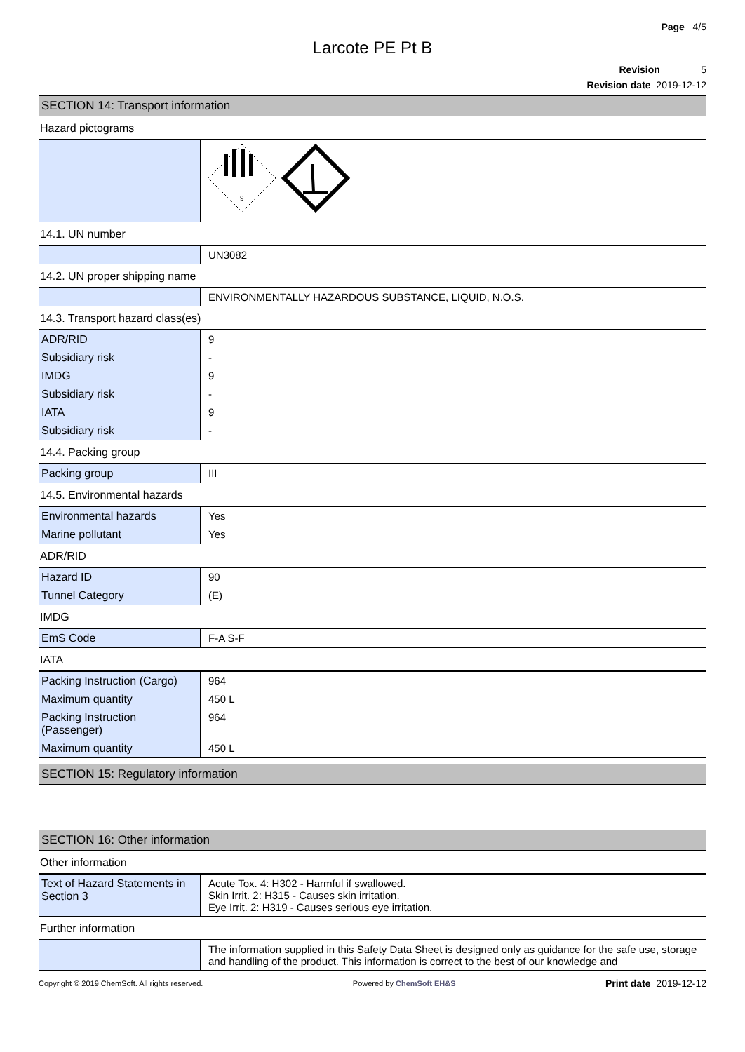Page 4/5
Larcote PE Pt B
Revision 5
Revision date 2019-12-12
SECTION 14: Transport information
Hazard pictograms
| | 9 |
14.1. UN number
| | UN3082 |
14.2. UN proper shipping name
| | ENVIRONMENTALLY HAZARDOUS SUBSTANCE, LIQUID, N.O.S. |
14.3. Transport hazard class(es)
| ADR/RID | 9 |
| Subsidiary risk | - |
| IMDG | 9 |
| Subsidiary risk | - |
| IATA | 9 |
| Subsidiary risk | - |
14.4. Packing group
| Packing group | III |
14.5. Environmental hazards
| Environmental hazards | Yes |
| Marine pollutant | Yes |
ADR/RID
| Hazard ID | 90 |
| Tunnel Category | (E) |
IMDG
| EmS Code | F-A S-F |
IATA
| Packing Instruction (Cargo) | 964 |
| Maximum quantity | 450 L |
| Packing Instruction (Passenger) | 964 |
| Maximum quantity | 450 L |
SECTION 15: Regulatory information
SECTION 16: Other information
Other information
| Text of Hazard Statements in Section 3 | Acute Tox. 4: H302 - Harmful if swallowed. Skin Irrit. 2: H315 - Causes skin irritation. Eye Irrit. 2: H319 - Causes serious eye irritation. |
Further information
| | The information supplied in this Safety Data Sheet is designed only as guidance for the safe use, storage and handling of the product. This information is correct to the best of our knowledge and |
Copyright © 2019 ChemSoft. All rights reserved. Powered by ChemSoft EH&S Print date 2019-12-12